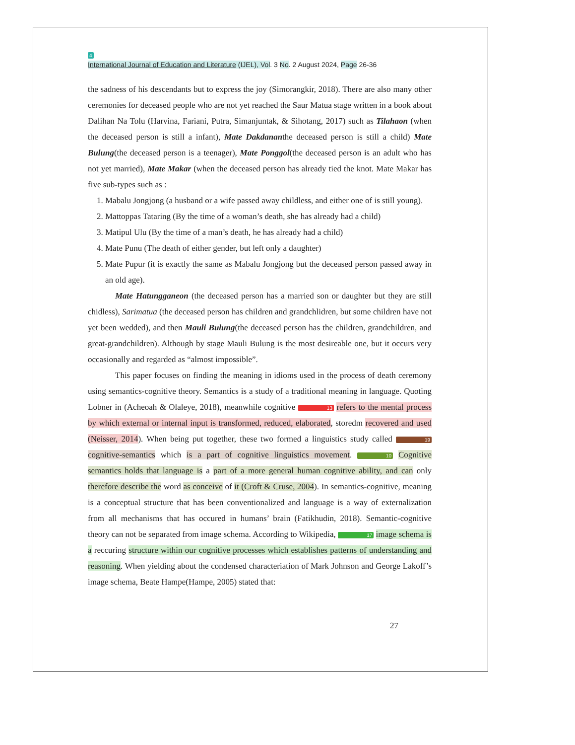4
International Journal of Education and Literature (IJEL), Vol. 3 No. 2 August 2024, Page 26-36
the sadness of his descendants but to express the joy (Simorangkir, 2018). There are also many other ceremonies for deceased people who are not yet reached the Saur Matua stage written in a book about Dalihan Na Tolu (Harvina, Fariani, Putra, Simanjuntak, & Sihotang, 2017) such as Tilahaon (when the deceased person is still a infant), Mate Dakdananthe deceased person is still a child) Mate Bulung(the deceased person is a teenager), Mate Ponggol(the deceased person is an adult who has not yet married), Mate Makar (when the deceased person has already tied the knot. Mate Makar has five sub-types such as :
1. Mabalu Jongjong (a husband or a wife passed away childless, and either one of is still young).
2. Mattoppas Tataring (By the time of a woman’s death, she has already had a child)
3. Matipul Ulu (By the time of a man’s death, he has already had a child)
4. Mate Punu (The death of either gender, but left only a daughter)
5. Mate Pupur (it is exactly the same as Mabalu Jongjong but the deceased person passed away in an old age).
Mate Hatungganeon (the deceased person has a married son or daughter but they are still chidless), Sarimatua (the deceased person has children and grandchlidren, but some children have not yet been wedded), and then Mauli Bulung(the deceased person has the children, grandchildren, and great-grandchildren). Although by stage Mauli Bulung is the most desireable one, but it occurs very occasionally and regarded as “almost impossible”.
This paper focuses on finding the meaning in idioms used in the process of death ceremony using semantics-cognitive theory. Semantics is a study of a traditional meaning in language. Quoting Lobner in (Acheoah & Olaleye, 2018), meanwhile cognitive 13 refers to the mental process by which external or internal input is transformed, reduced, elaborated, storedm recovered and used (Neisser, 2014). When being put together, these two formed a linguistics study called 19 cognitive-semantics which is a part of cognitive linguistics movement. 10 Cognitive semantics holds that language is a part of a more general human cognitive ability, and can only therefore describe the word as conceive of it (Croft & Cruse, 2004). In semantics-cognitive, meaning is a conceptual structure that has been conventionalized and language is a way of externalization from all mechanisms that has occured in humans’ brain (Fatikhudin, 2018). Semantic-cognitive theory can not be separated from image schema. According to Wikipedia, 17 image schema is a reccuring structure within our cognitive processes which establishes patterns of understanding and reasoning. When yielding about the condensed characteriation of Mark Johnson and George Lakoff’s image schema, Beate Hampe(Hampe, 2005) stated that:
27